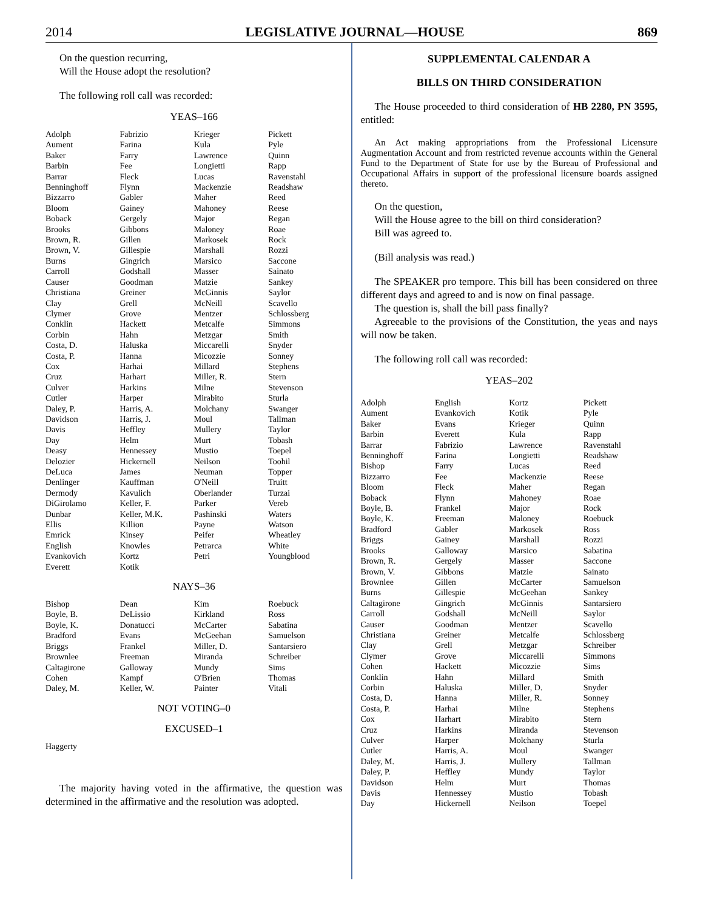2014 LEGISLATIVE JOURNAL—HOUSE 869
On the question recurring,
Will the House adopt the resolution?
The following roll call was recorded:
YEAS–166
| Adolph | Fabrizio | Krieger | Pickett |
| Aument | Farina | Kula | Pyle |
| Baker | Farry | Lawrence | Quinn |
| Barbin | Fee | Longietti | Rapp |
| Barrar | Fleck | Lucas | Ravenstahl |
| Benninghoff | Flynn | Mackenzie | Readshaw |
| Bizzarro | Gabler | Maher | Reed |
| Bloom | Gainey | Mahoney | Reese |
| Boback | Gergely | Major | Regan |
| Brooks | Gibbons | Maloney | Roae |
| Brown, R. | Gillen | Markosek | Rock |
| Brown, V. | Gillespie | Marshall | Rozzi |
| Burns | Gingrich | Marsico | Saccone |
| Carroll | Godshall | Masser | Sainato |
| Causer | Goodman | Matzie | Sankey |
| Christiana | Greiner | McGinnis | Saylor |
| Clay | Grell | McNeill | Scavello |
| Clymer | Grove | Mentzer | Schlossberg |
| Conklin | Hackett | Metcalfe | Simmons |
| Corbin | Hahn | Metzgar | Smith |
| Costa, D. | Haluska | Miccarelli | Snyder |
| Costa, P. | Hanna | Micozzie | Sonney |
| Cox | Harhai | Millard | Stephens |
| Cruz | Harhart | Miller, R. | Stern |
| Culver | Harkins | Milne | Stevenson |
| Cutler | Harper | Mirabito | Sturla |
| Daley, P. | Harris, A. | Molchany | Swanger |
| Davidson | Harris, J. | Moul | Tallman |
| Davis | Heffley | Mullery | Taylor |
| Day | Helm | Murt | Tobash |
| Deasy | Hennessey | Mustio | Toepel |
| Delozier | Hickernell | Neilson | Toohil |
| DeLuca | James | Neuman | Topper |
| Denlinger | Kauffman | O'Neill | Truitt |
| Dermody | Kavulich | Oberlander | Turzai |
| DiGirolamo | Keller, F. | Parker | Vereb |
| Dunbar | Keller, M.K. | Pashinski | Waters |
| Ellis | Killion | Payne | Watson |
| Emrick | Kinsey | Peifer | Wheatley |
| English | Knowles | Petrarca | White |
| Evankovich | Kortz | Petri | Youngblood |
| Everett | Kotik | | |
NAYS–36
| Bishop | Dean | Kim | Roebuck |
| Boyle, B. | DeLissio | Kirkland | Ross |
| Boyle, K. | Donatucci | McCarter | Sabatina |
| Bradford | Evans | McGeehan | Samuelson |
| Briggs | Frankel | Miller, D. | Santarsiero |
| Brownlee | Freeman | Miranda | Schreiber |
| Caltagirone | Galloway | Mundy | Sims |
| Cohen | Kampf | O'Brien | Thomas |
| Daley, M. | Keller, W. | Painter | Vitali |
NOT VOTING–0
EXCUSED–1
Haggerty
The majority having voted in the affirmative, the question was determined in the affirmative and the resolution was adopted.
SUPPLEMENTAL CALENDAR A
BILLS ON THIRD CONSIDERATION
The House proceeded to third consideration of HB 2280, PN 3595, entitled:
An Act making appropriations from the Professional Licensure Augmentation Account and from restricted revenue accounts within the General Fund to the Department of State for use by the Bureau of Professional and Occupational Affairs in support of the professional licensure boards assigned thereto.
On the question,
Will the House agree to the bill on third consideration?
Bill was agreed to.
(Bill analysis was read.)
The SPEAKER pro tempore. This bill has been considered on three different days and agreed to and is now on final passage.
The question is, shall the bill pass finally?
Agreeable to the provisions of the Constitution, the yeas and nays will now be taken.
The following roll call was recorded:
YEAS–202
| Adolph | English | Kortz | Pickett |
| Aument | Evankovich | Kotik | Pyle |
| Baker | Evans | Krieger | Quinn |
| Barbin | Everett | Kula | Rapp |
| Barrar | Fabrizio | Lawrence | Ravenstahl |
| Benninghoff | Farina | Longietti | Readshaw |
| Bishop | Farry | Lucas | Reed |
| Bizzarro | Fee | Mackenzie | Reese |
| Bloom | Fleck | Maher | Regan |
| Boback | Flynn | Mahoney | Roae |
| Boyle, B. | Frankel | Major | Rock |
| Boyle, K. | Freeman | Maloney | Roebuck |
| Bradford | Gabler | Markosek | Ross |
| Briggs | Gainey | Marshall | Rozzi |
| Brooks | Galloway | Marsico | Sabatina |
| Brown, R. | Gergely | Masser | Saccone |
| Brown, V. | Gibbons | Matzie | Sainato |
| Brownlee | Gillen | McCarter | Samuelson |
| Burns | Gillespie | McGeehan | Sankey |
| Caltagirone | Gingrich | McGinnis | Santarsiero |
| Carroll | Godshall | McNeill | Saylor |
| Causer | Goodman | Mentzer | Scavello |
| Christiana | Greiner | Metcalfe | Schlossberg |
| Clay | Grell | Metzgar | Schreiber |
| Clymer | Grove | Miccarelli | Simmons |
| Cohen | Hackett | Micozzie | Sims |
| Conklin | Hahn | Millard | Smith |
| Corbin | Haluska | Miller, D. | Snyder |
| Costa, D. | Hanna | Miller, R. | Sonney |
| Costa, P. | Harhai | Milne | Stephens |
| Cox | Harhart | Mirabito | Stern |
| Cruz | Harkins | Miranda | Stevenson |
| Culver | Harper | Molchany | Sturla |
| Cutler | Harris, A. | Moul | Swanger |
| Daley, M. | Harris, J. | Mullery | Tallman |
| Daley, P. | Heffley | Mundy | Taylor |
| Davidson | Helm | Murt | Thomas |
| Davis | Hennessey | Mustio | Tobash |
| Day | Hickernell | Neilson | Toepel |